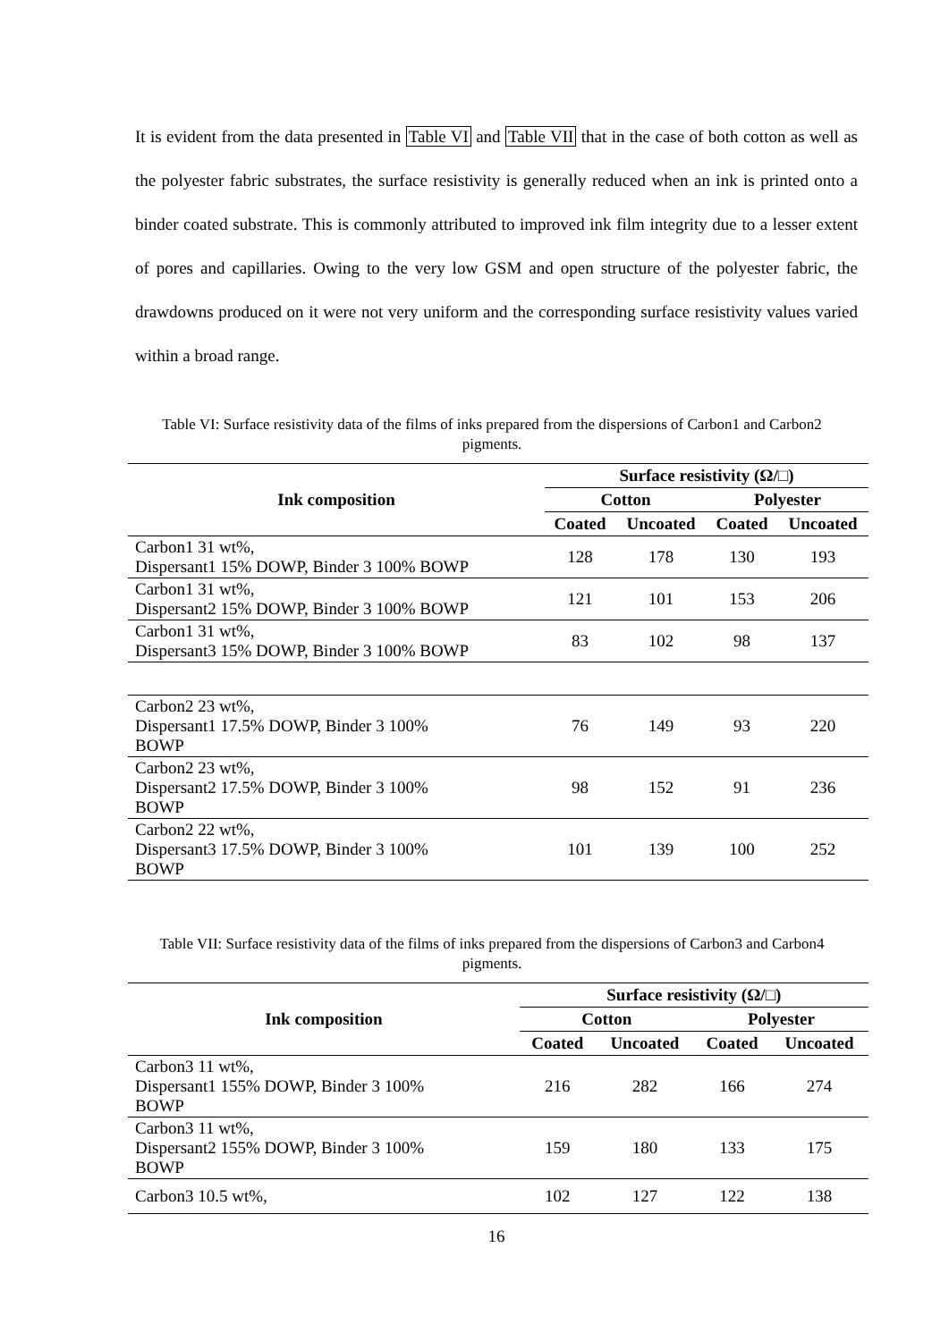It is evident from the data presented in Table VI and Table VII that in the case of both cotton as well as the polyester fabric substrates, the surface resistivity is generally reduced when an ink is printed onto a binder coated substrate. This is commonly attributed to improved ink film integrity due to a lesser extent of pores and capillaries. Owing to the very low GSM and open structure of the polyester fabric, the drawdowns produced on it were not very uniform and the corresponding surface resistivity values varied within a broad range.
Table VI: Surface resistivity data of the films of inks prepared from the dispersions of Carbon1 and Carbon2 pigments.
| Ink composition | Surface resistivity (Ω/□) | | | |
| --- | --- | --- | --- | --- |
| | Cotton | | Polyester | |
| | Coated | Uncoated | Coated | Uncoated |
| Carbon1 31 wt%, Dispersant1 15% DOWP, Binder 3 100% BOWP | 128 | 178 | 130 | 193 |
| Carbon1 31 wt%, Dispersant2 15% DOWP, Binder 3 100% BOWP | 121 | 101 | 153 | 206 |
| Carbon1 31 wt%, Dispersant3 15% DOWP, Binder 3 100% BOWP | 83 | 102 | 98 | 137 |
| Carbon2 23 wt%, Dispersant1 17.5% DOWP, Binder 3 100% BOWP | 76 | 149 | 93 | 220 |
| Carbon2 23 wt%, Dispersant2 17.5% DOWP, Binder 3 100% BOWP | 98 | 152 | 91 | 236 |
| Carbon2 22 wt%, Dispersant3 17.5% DOWP, Binder 3 100% BOWP | 101 | 139 | 100 | 252 |
Table VII: Surface resistivity data of the films of inks prepared from the dispersions of Carbon3 and Carbon4 pigments.
| Ink composition | Surface resistivity (Ω/□) | | | |
| --- | --- | --- | --- | --- |
| | Cotton | | Polyester | |
| | Coated | Uncoated | Coated | Uncoated |
| Carbon3 11 wt%, Dispersant1 155% DOWP, Binder 3 100% BOWP | 216 | 282 | 166 | 274 |
| Carbon3 11 wt%, Dispersant2 155% DOWP, Binder 3 100% BOWP | 159 | 180 | 133 | 175 |
| Carbon3 10.5 wt%, | 102 | 127 | 122 | 138 |
16